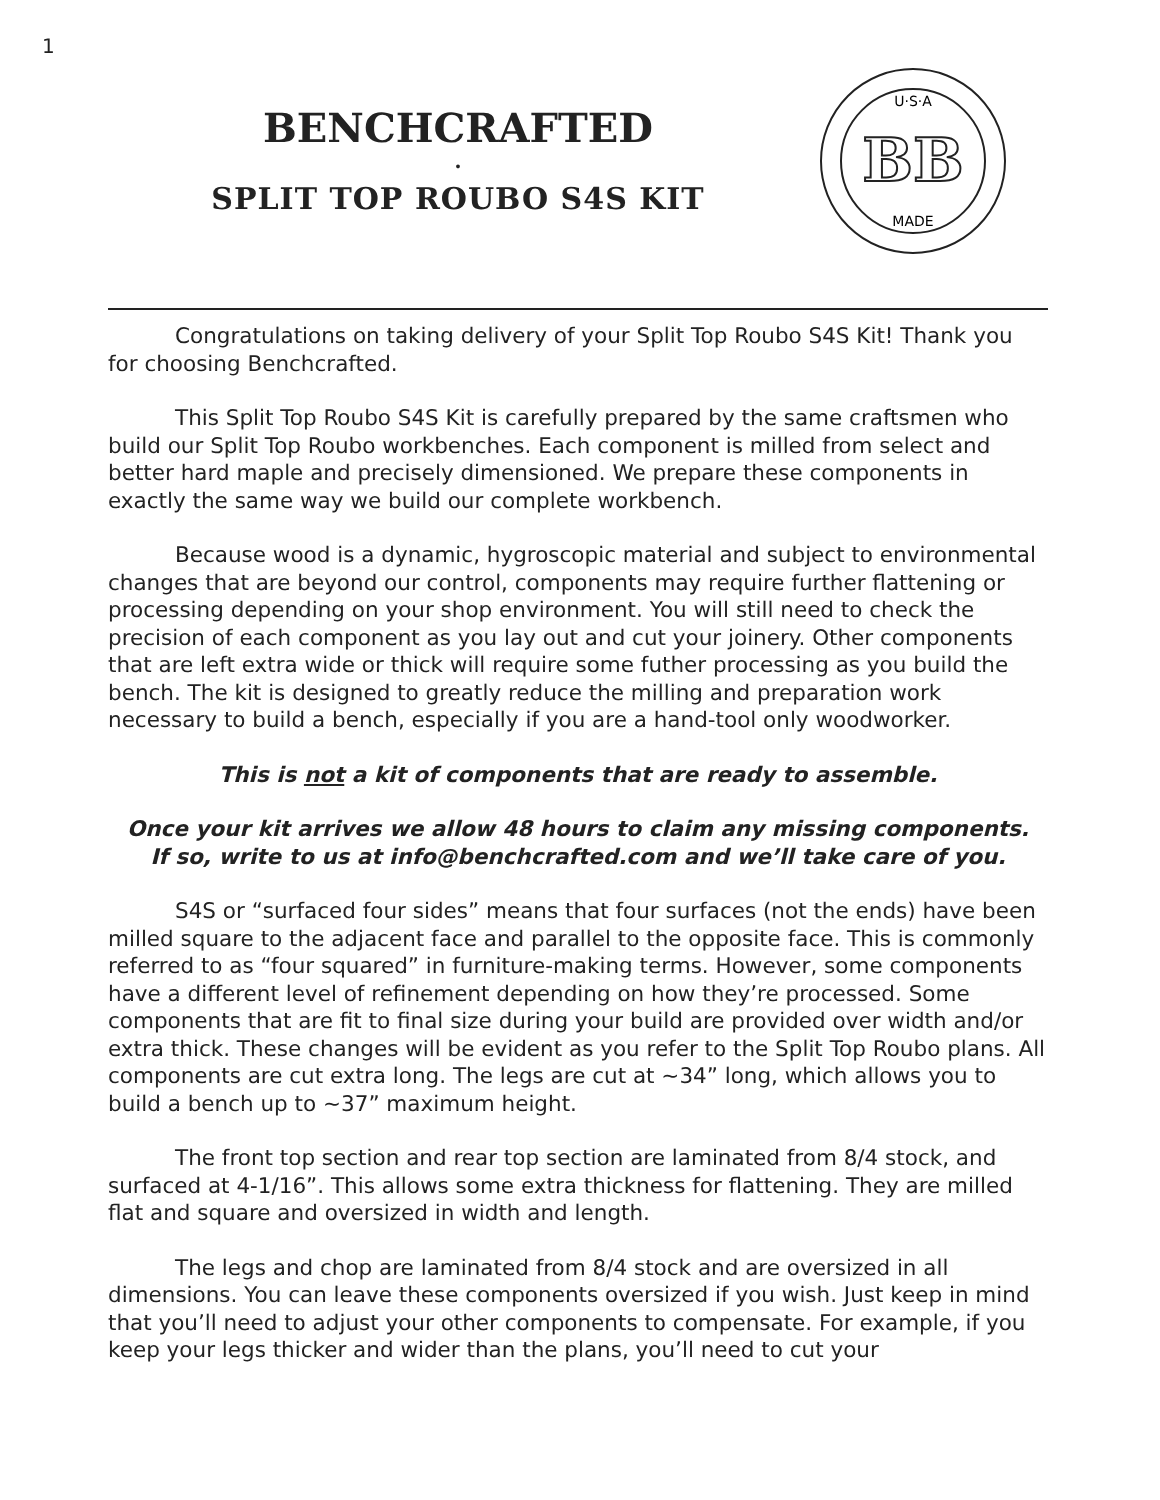1
BENCHCRAFTED
.
SPLIT TOP ROUBO S4S KIT
U·S·A
MADE
BB
Congratulations on taking delivery of your Split Top Roubo S4S Kit! Thank you for choosing Benchcrafted.
This Split Top Roubo S4S Kit is carefully prepared by the same craftsmen who build our Split Top Roubo workbenches. Each component is milled from select and better hard maple and precisely dimensioned. We prepare these components in exactly the same way we build our complete workbench.
Because wood is a dynamic, hygroscopic material and subject to environmental changes that are beyond our control, components may require further flattening or processing depending on your shop environment. You will still need to check the precision of each component as you lay out and cut your joinery. Other components that are left extra wide or thick will require some futher processing as you build the bench. The kit is designed to greatly reduce the milling and preparation work necessary to build a bench, especially if you are a hand-tool only woodworker.
This is not a kit of components that are ready to assemble.
Once your kit arrives we allow 48 hours to claim any missing components.
If so, write to us at info@benchcrafted.com and we’ll take care of you.
S4S or “surfaced four sides” means that four surfaces (not the ends) have been milled square to the adjacent face and parallel to the opposite face. This is commonly referred to as “four squared” in furniture-making terms. However, some components have a different level of refinement depending on how they’re processed. Some components that are fit to final size during your build are provided over width and/or extra thick. These changes will be evident as you refer to the Split Top Roubo plans. All components are cut extra long. The legs are cut at ~34” long, which allows you to build a bench up to ~37” maximum height.
The front top section and rear top section are laminated from 8/4 stock, and surfaced at 4-1/16”. This allows some extra thickness for flattening. They are milled flat and square and oversized in width and length.
The legs and chop are laminated from 8/4 stock and are oversized in all dimensions. You can leave these components oversized if you wish. Just keep in mind that you’ll need to adjust your other components to compensate. For example, if you keep your legs thicker and wider than the plans, you’ll need to cut your